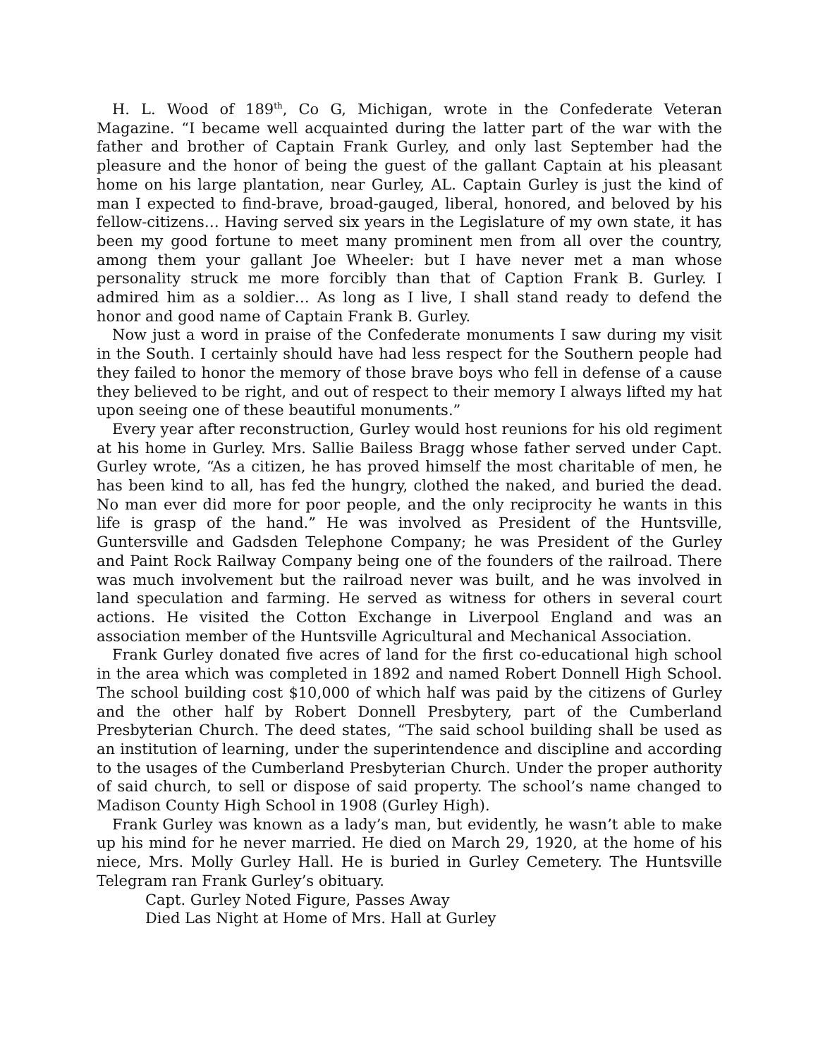H. L. Wood of 189<sup>th</sup>, Co G, Michigan, wrote in the Confederate Veteran Magazine. “I became well acquainted during the latter part of the war with the father and brother of Captain Frank Gurley, and only last September had the pleasure and the honor of being the guest of the gallant Captain at his pleasant home on his large plantation, near Gurley, AL. Captain Gurley is just the kind of man I expected to find-brave, broad-gauged, liberal, honored, and beloved by his fellow-citizens… Having served six years in the Legislature of my own state, it has been my good fortune to meet many prominent men from all over the country, among them your gallant Joe Wheeler: but I have never met a man whose personality struck me more forcibly than that of Caption Frank B. Gurley. I admired him as a soldier… As long as I live, I shall stand ready to defend the honor and good name of Captain Frank B. Gurley.
Now just a word in praise of the Confederate monuments I saw during my visit in the South. I certainly should have had less respect for the Southern people had they failed to honor the memory of those brave boys who fell in defense of a cause they believed to be right, and out of respect to their memory I always lifted my hat upon seeing one of these beautiful monuments.”
Every year after reconstruction, Gurley would host reunions for his old regiment at his home in Gurley. Mrs. Sallie Bailess Bragg whose father served under Capt. Gurley wrote, “As a citizen, he has proved himself the most charitable of men, he has been kind to all, has fed the hungry, clothed the naked, and buried the dead. No man ever did more for poor people, and the only reciprocity he wants in this life is grasp of the hand.” He was involved as President of the Huntsville, Guntersville and Gadsden Telephone Company; he was President of the Gurley and Paint Rock Railway Company being one of the founders of the railroad. There was much involvement but the railroad never was built, and he was involved in land speculation and farming. He served as witness for others in several court actions. He visited the Cotton Exchange in Liverpool England and was an association member of the Huntsville Agricultural and Mechanical Association.
Frank Gurley donated five acres of land for the first co-educational high school in the area which was completed in 1892 and named Robert Donnell High School. The school building cost $10,000 of which half was paid by the citizens of Gurley and the other half by Robert Donnell Presbytery, part of the Cumberland Presbyterian Church. The deed states, “The said school building shall be used as an institution of learning, under the superintendence and discipline and according to the usages of the Cumberland Presbyterian Church. Under the proper authority of said church, to sell or dispose of said property. The school’s name changed to Madison County High School in 1908 (Gurley High).
Frank Gurley was known as a lady’s man, but evidently, he wasn’t able to make up his mind for he never married. He died on March 29, 1920, at the home of his niece, Mrs. Molly Gurley Hall. He is buried in Gurley Cemetery. The Huntsville Telegram ran Frank Gurley’s obituary.
Capt. Gurley Noted Figure, Passes Away
Died Las Night at Home of Mrs. Hall at Gurley